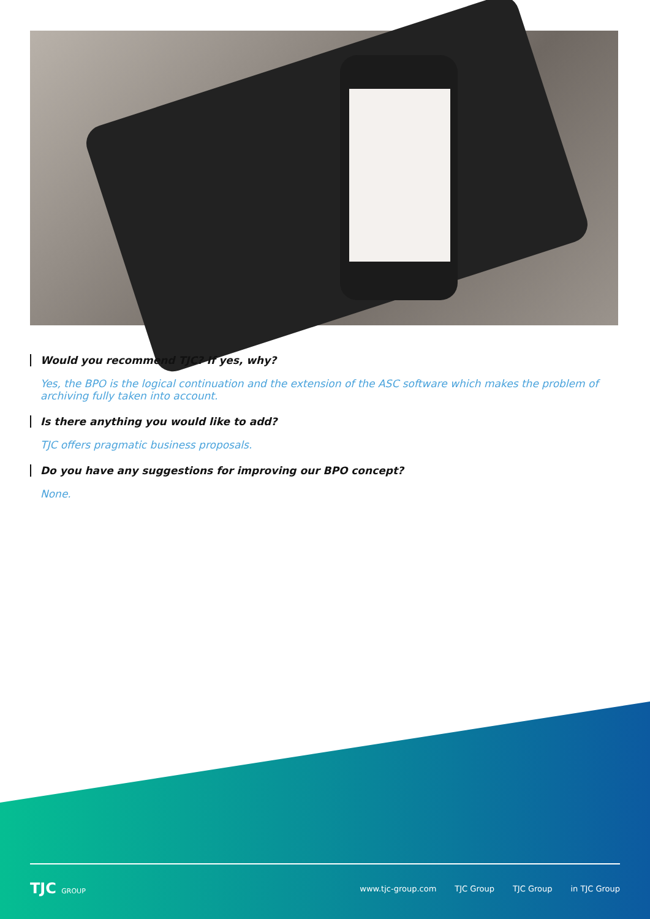Would you recommend TJC? If yes, why?
Yes, the BPO is the logical continuation and the extension of the ASC software which makes the problem of archiving fully taken into account.
Is there anything you would like to add?
TJC offers pragmatic business proposals.
Do you have any suggestions for improving our BPO concept?
None.
TJC GROUP
www.tjc-group.com TJC Group TJC Group in TJC Group